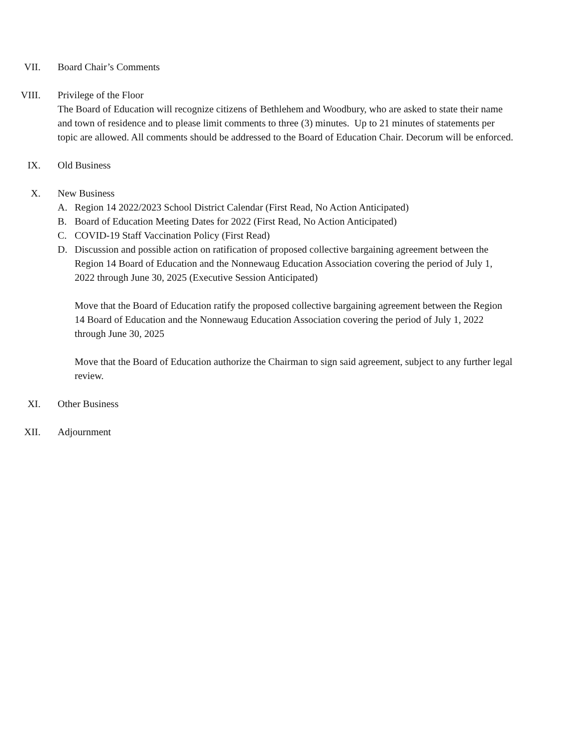VII. Board Chair’s Comments
VIII. Privilege of the Floor
The Board of Education will recognize citizens of Bethlehem and Woodbury, who are asked to state their name and town of residence and to please limit comments to three (3) minutes. Up to 21 minutes of statements per topic are allowed. All comments should be addressed to the Board of Education Chair. Decorum will be enforced.
IX. Old Business
X. New Business
A. Region 14 2022/2023 School District Calendar (First Read, No Action Anticipated)
B. Board of Education Meeting Dates for 2022 (First Read, No Action Anticipated)
C. COVID-19 Staff Vaccination Policy (First Read)
D. Discussion and possible action on ratification of proposed collective bargaining agreement between the Region 14 Board of Education and the Nonnewaug Education Association covering the period of July 1, 2022 through June 30, 2025 (Executive Session Anticipated)
Move that the Board of Education ratify the proposed collective bargaining agreement between the Region 14 Board of Education and the Nonnewaug Education Association covering the period of July 1, 2022 through June 30, 2025
Move that the Board of Education authorize the Chairman to sign said agreement, subject to any further legal review.
XI. Other Business
XII. Adjournment